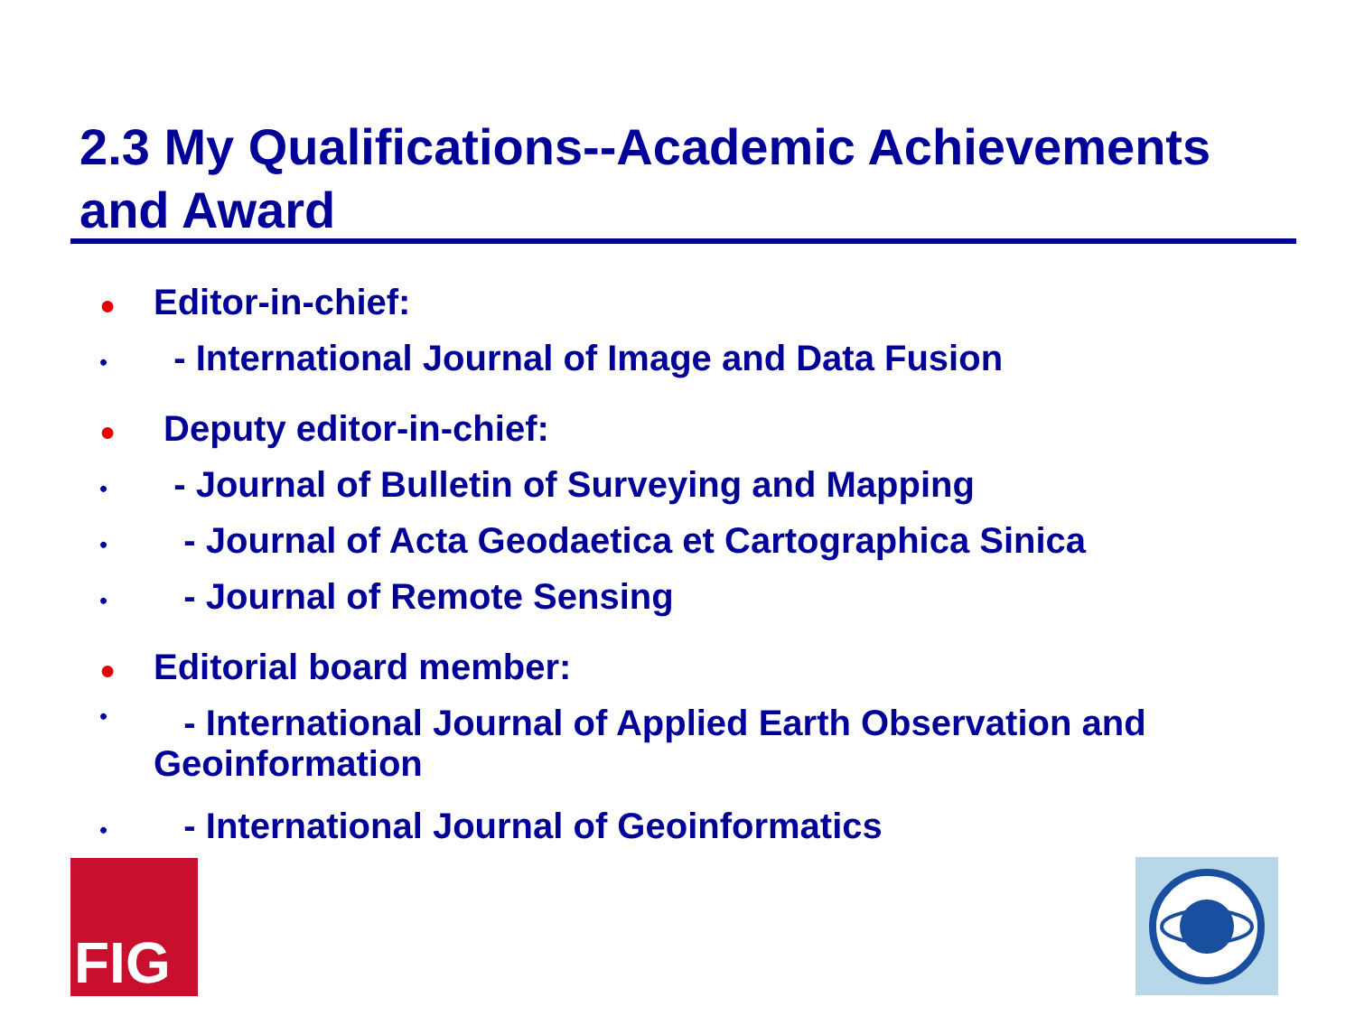2.3 My Qualifications--Academic Achievements and Award
● Editor-in-chief:
• - International Journal of Image and Data Fusion
● Deputy editor-in-chief:
• - Journal of Bulletin of Surveying and Mapping
• - Journal of Acta Geodaetica et Cartographica Sinica
• - Journal of Remote Sensing
● Editorial board member:
• - International Journal of Applied Earth Observation and Geoinformation
• - International Journal of Geoinformatics
FIG